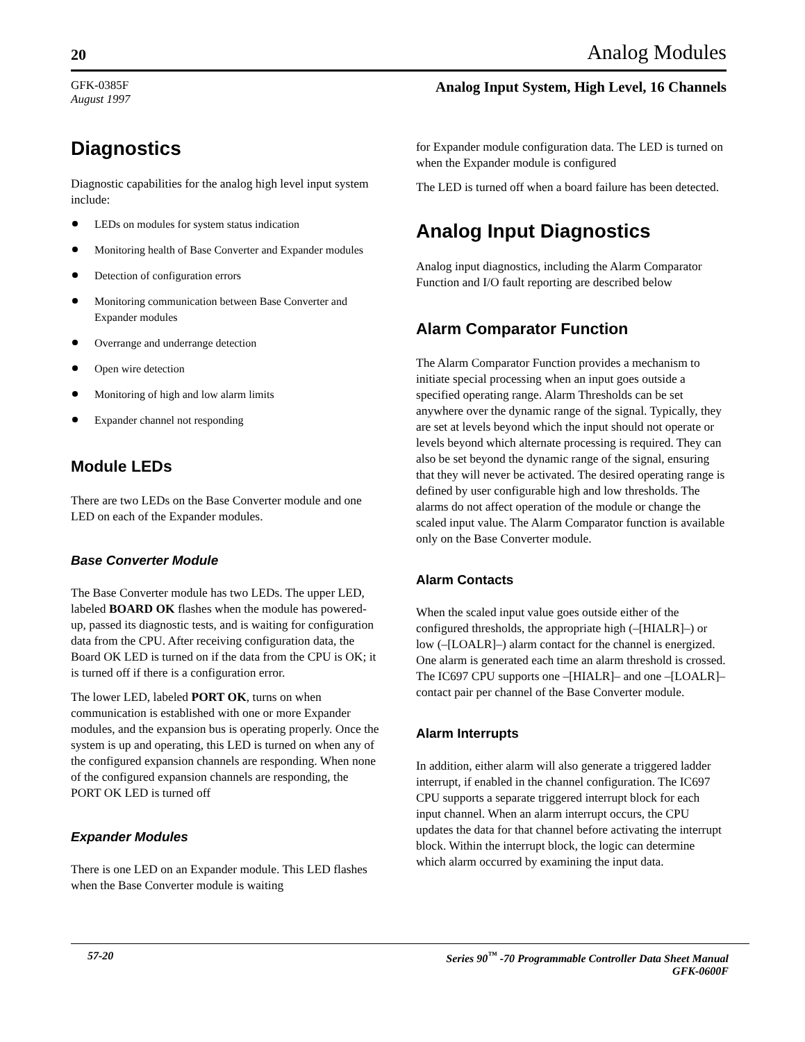20 Analog Modules
GFK-0385F
August 1997
Analog Input System, High Level, 16 Channels
Diagnostics
Diagnostic capabilities for the analog high level input system include:
LEDs on modules for system status indication
Monitoring health of Base Converter and Expander modules
Detection of configuration errors
Monitoring communication between Base Converter and Expander modules
Overrange and underrange detection
Open wire detection
Monitoring of high and low alarm limits
Expander channel not responding
Module LEDs
There are two LEDs on the Base Converter module and one LED on each of the Expander modules.
Base Converter Module
The Base Converter module has two LEDs. The upper LED, labeled BOARD OK flashes when the module has powered-up, passed its diagnostic tests, and is waiting for configuration data from the CPU. After receiving configuration data, the Board OK LED is turned on if the data from the CPU is OK; it is turned off if there is a configuration error.
The lower LED, labeled PORT OK, turns on when communication is established with one or more Expander modules, and the expansion bus is operating properly. Once the system is up and operating, this LED is turned on when any of the configured expansion channels are responding. When none of the configured expansion channels are responding, the PORT OK LED is turned off
Expander Modules
There is one LED on an Expander module. This LED flashes when the Base Converter module is waiting
for Expander module configuration data. The LED is turned on when the Expander module is configured
The LED is turned off when a board failure has been detected.
Analog Input Diagnostics
Analog input diagnostics, including the Alarm Comparator Function and I/O fault reporting are described below
Alarm Comparator Function
The Alarm Comparator Function provides a mechanism to initiate special processing when an input goes outside a specified operating range. Alarm Thresholds can be set anywhere over the dynamic range of the signal. Typically, they are set at levels beyond which the input should not operate or levels beyond which alternate processing is required. They can also be set beyond the dynamic range of the signal, ensuring that they will never be activated. The desired operating range is defined by user configurable high and low thresholds. The alarms do not affect operation of the module or change the scaled input value. The Alarm Comparator function is available only on the Base Converter module.
Alarm Contacts
When the scaled input value goes outside either of the configured thresholds, the appropriate high (–[HIALR]–) or low (–[LOALR]–) alarm contact for the channel is energized. One alarm is generated each time an alarm threshold is crossed. The IC697 CPU supports one –[HIALR]– and one –[LOALR]– contact pair per channel of the Base Converter module.
Alarm Interrupts
In addition, either alarm will also generate a triggered ladder interrupt, if enabled in the channel configuration. The IC697 CPU supports a separate triggered interrupt block for each input channel. When an alarm interrupt occurs, the CPU updates the data for that channel before activating the interrupt block. Within the interrupt block, the logic can determine which alarm occurred by examining the input data.
57-20 Series 90<sup>™</sup> -70 Programmable Controller Data Sheet Manual
GFK-0600F